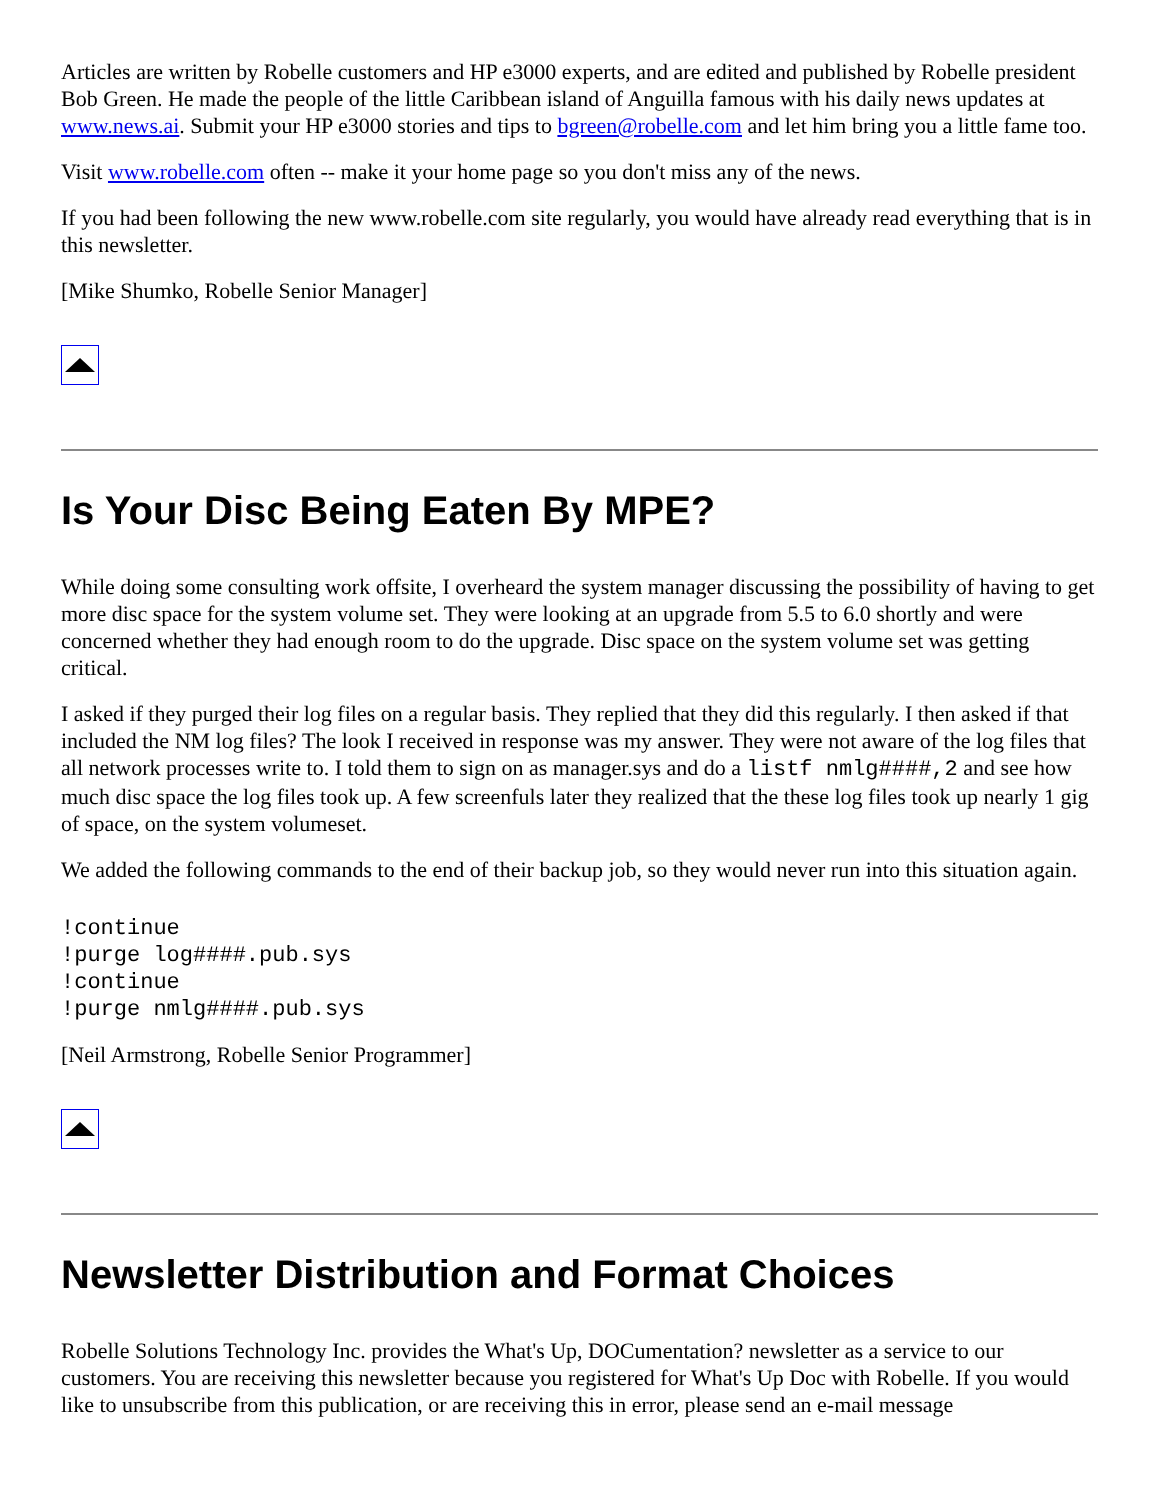Articles are written by Robelle customers and HP e3000 experts, and are edited and published by Robelle president Bob Green. He made the people of the little Caribbean island of Anguilla famous with his daily news updates at www.news.ai. Submit your HP e3000 stories and tips to bgreen@robelle.com and let him bring you a little fame too.
Visit www.robelle.com often -- make it your home page so you don't miss any of the news.
If you had been following the new www.robelle.com site regularly, you would have already read everything that is in this newsletter.
[Mike Shumko, Robelle Senior Manager]
Is Your Disc Being Eaten By MPE?
While doing some consulting work offsite, I overheard the system manager discussing the possibility of having to get more disc space for the system volume set. They were looking at an upgrade from 5.5 to 6.0 shortly and were concerned whether they had enough room to do the upgrade. Disc space on the system volume set was getting critical.
I asked if they purged their log files on a regular basis. They replied that they did this regularly. I then asked if that included the NM log files? The look I received in response was my answer. They were not aware of the log files that all network processes write to. I told them to sign on as manager.sys and do a listf nmlg####,2 and see how much disc space the log files took up. A few screenfuls later they realized that the these log files took up nearly 1 gig of space, on the system volumeset.
We added the following commands to the end of their backup job, so they would never run into this situation again.
!continue
!purge log####.pub.sys
!continue
!purge nmlg####.pub.sys
[Neil Armstrong, Robelle Senior Programmer]
Newsletter Distribution and Format Choices
Robelle Solutions Technology Inc. provides the What's Up, DOCumentation? newsletter as a service to our customers. You are receiving this newsletter because you registered for What's Up Doc with Robelle. If you would like to unsubscribe from this publication, or are receiving this in error, please send an e-mail message